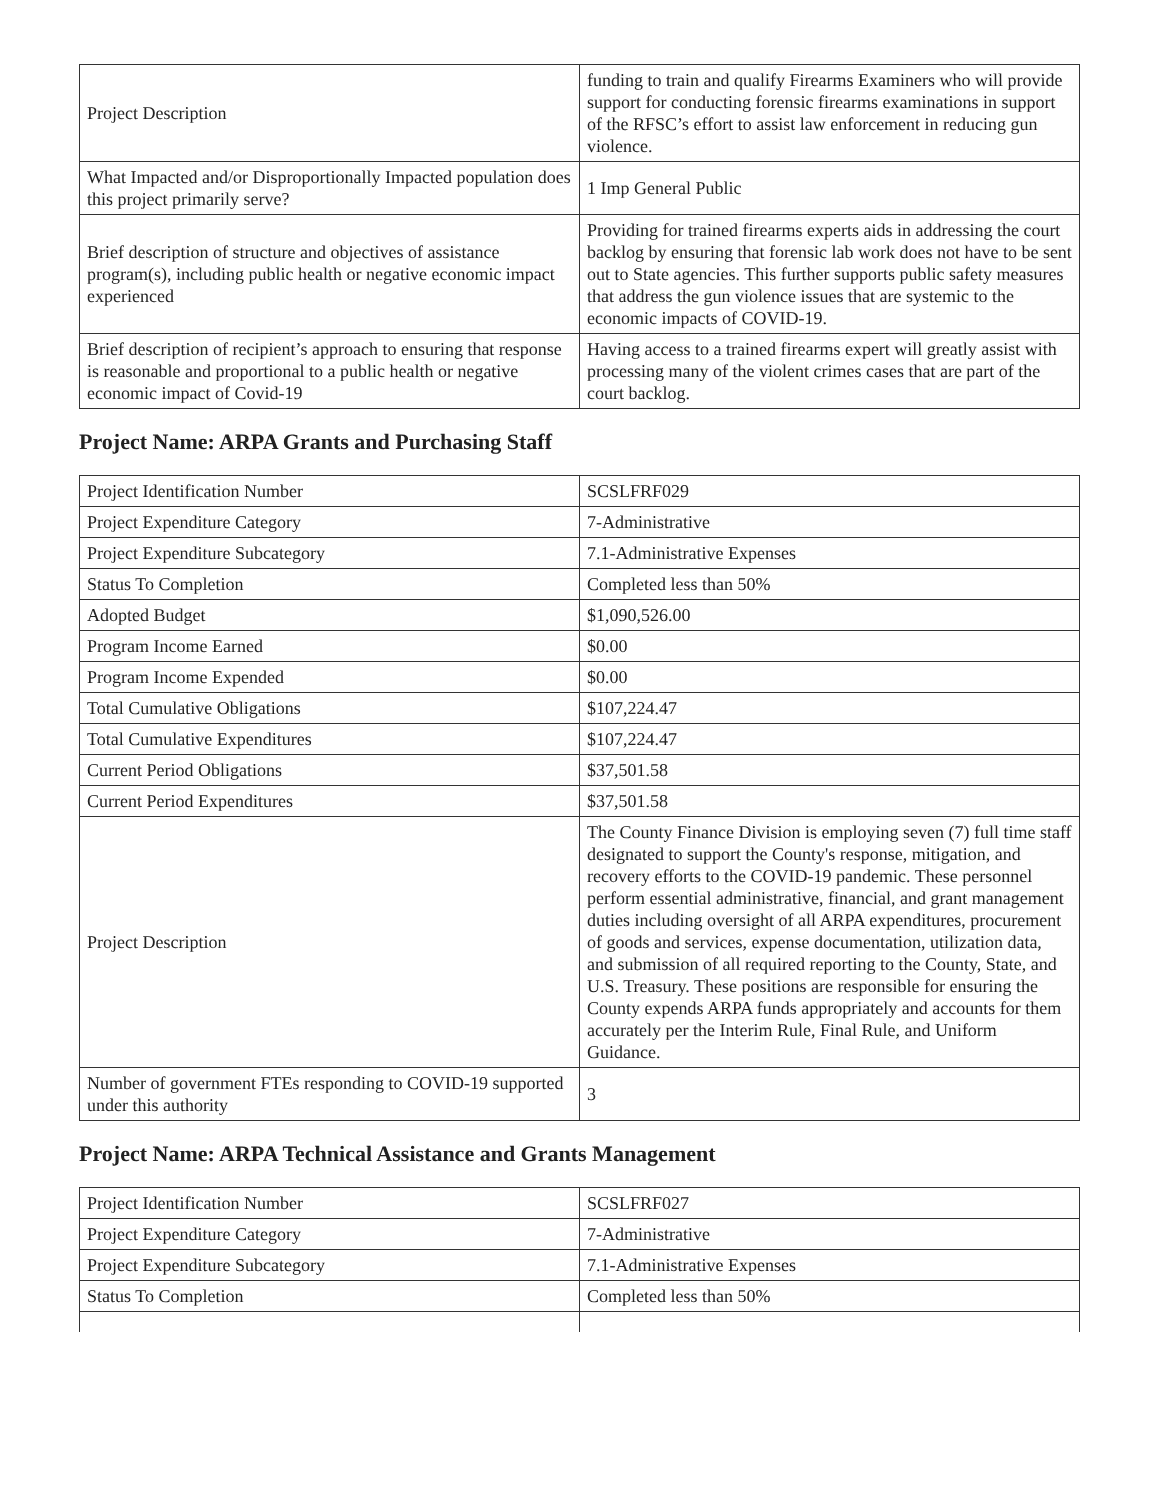| Project Description | funding to train and qualify Firearms Examiners who will provide support for conducting forensic firearms examinations in support of the RFSC’s effort to assist law enforcement in reducing gun violence. |
| What Impacted and/or Disproportionally Impacted population does this project primarily serve? | 1 Imp General Public |
| Brief description of structure and objectives of assistance program(s), including public health or negative economic impact experienced | Providing for trained firearms experts aids in addressing the court backlog by ensuring that forensic lab work does not have to be sent out to State agencies. This further supports public safety measures that address the gun violence issues that are systemic to the economic impacts of COVID-19. |
| Brief description of recipient’s approach to ensuring that response is reasonable and proportional to a public health or negative economic impact of Covid-19 | Having access to a trained firearms expert will greatly assist with processing many of the violent crimes cases that are part of the court backlog. |
Project Name: ARPA Grants and Purchasing Staff
| Project Identification Number | SCSLFRF029 |
| Project Expenditure Category | 7-Administrative |
| Project Expenditure Subcategory | 7.1-Administrative Expenses |
| Status To Completion | Completed less than 50% |
| Adopted Budget | $1,090,526.00 |
| Program Income Earned | $0.00 |
| Program Income Expended | $0.00 |
| Total Cumulative Obligations | $107,224.47 |
| Total Cumulative Expenditures | $107,224.47 |
| Current Period Obligations | $37,501.58 |
| Current Period Expenditures | $37,501.58 |
| Project Description | The County Finance Division is employing seven (7) full time staff designated to support the County's response, mitigation, and recovery efforts to the COVID-19 pandemic. These personnel perform essential administrative, financial, and grant management duties including oversight of all ARPA expenditures, procurement of goods and services, expense documentation, utilization data, and submission of all required reporting to the County, State, and U.S. Treasury. These positions are responsible for ensuring the County expends ARPA funds appropriately and accounts for them accurately per the Interim Rule, Final Rule, and Uniform Guidance. |
| Number of government FTEs responding to COVID-19 supported under this authority | 3 |
Project Name: ARPA Technical Assistance and Grants Management
| Project Identification Number | SCSLFRF027 |
| Project Expenditure Category | 7-Administrative |
| Project Expenditure Subcategory | 7.1-Administrative Expenses |
| Status To Completion | Completed less than 50% |